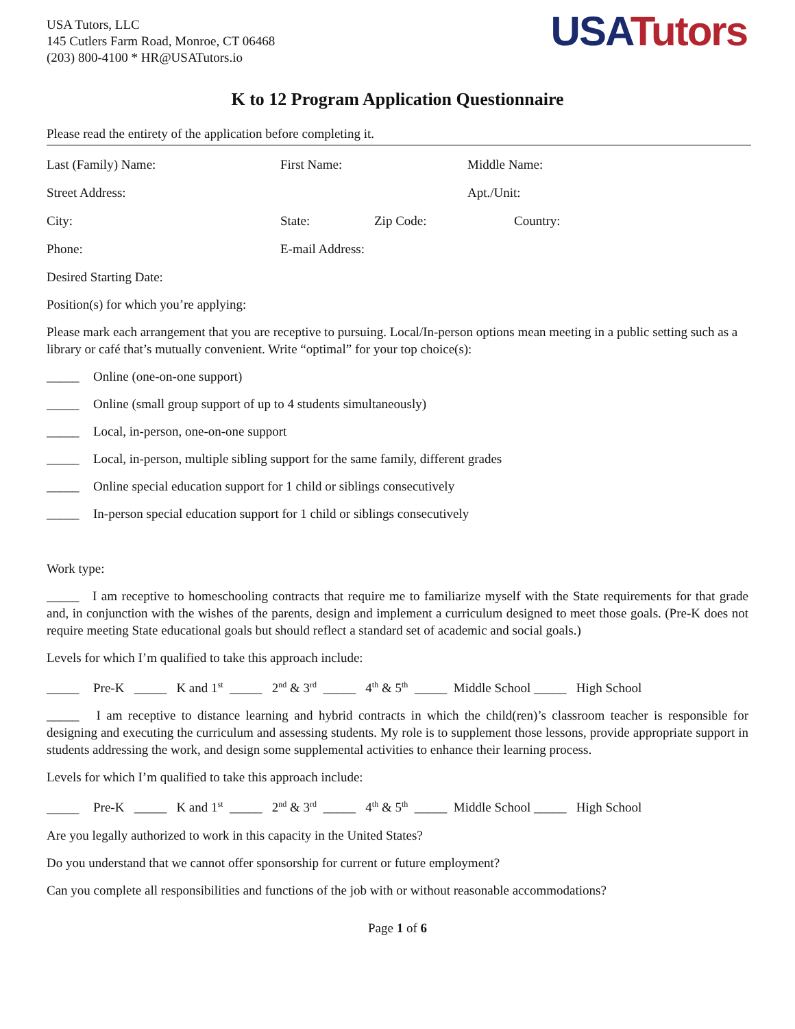USA Tutors, LLC
145 Cutlers Farm Road, Monroe, CT 06468
(203) 800-4100 * HR@USATutors.io
USA Tutors
K to 12 Program Application Questionnaire
Please read the entirety of the application before completing it.
Last (Family) Name: First Name: Middle Name:
Street Address: Apt./Unit:
City: State: Zip Code: Country:
Phone: E-mail Address:
Desired Starting Date:
Position(s) for which you’re applying:
Please mark each arrangement that you are receptive to pursuing. Local/In-person options mean meeting in a public setting such as a library or café that’s mutually convenient. Write “optimal” for your top choice(s):
_____ Online (one-on-one support)
_____ Online (small group support of up to 4 students simultaneously)
_____ Local, in-person, one-on-one support
_____ Local, in-person, multiple sibling support for the same family, different grades
_____ Online special education support for 1 child or siblings consecutively
_____ In-person special education support for 1 child or siblings consecutively
Work type:
_____ I am receptive to homeschooling contracts that require me to familiarize myself with the State requirements for that grade and, in conjunction with the wishes of the parents, design and implement a curriculum designed to meet those goals. (Pre-K does not require meeting State educational goals but should reflect a standard set of academic and social goals.)
Levels for which I’m qualified to take this approach include:
_____ Pre-K _____ K and 1<sup>st</sup> _____ 2<sup>nd</sup> & 3<sup>rd</sup> _____ 4<sup>th</sup> & 5<sup>th</sup> _____ Middle School _____ High School
_____ I am receptive to distance learning and hybrid contracts in which the child(ren)’s classroom teacher is responsible for designing and executing the curriculum and assessing students. My role is to supplement those lessons, provide appropriate support in students addressing the work, and design some supplemental activities to enhance their learning process.
Levels for which I’m qualified to take this approach include:
_____ Pre-K _____ K and 1<sup>st</sup> _____ 2<sup>nd</sup> & 3<sup>rd</sup> _____ 4<sup>th</sup> & 5<sup>th</sup> _____ Middle School _____ High School
Are you legally authorized to work in this capacity in the United States?
Do you understand that we cannot offer sponsorship for current or future employment?
Can you complete all responsibilities and functions of the job with or without reasonable accommodations?
Page 1 of 6